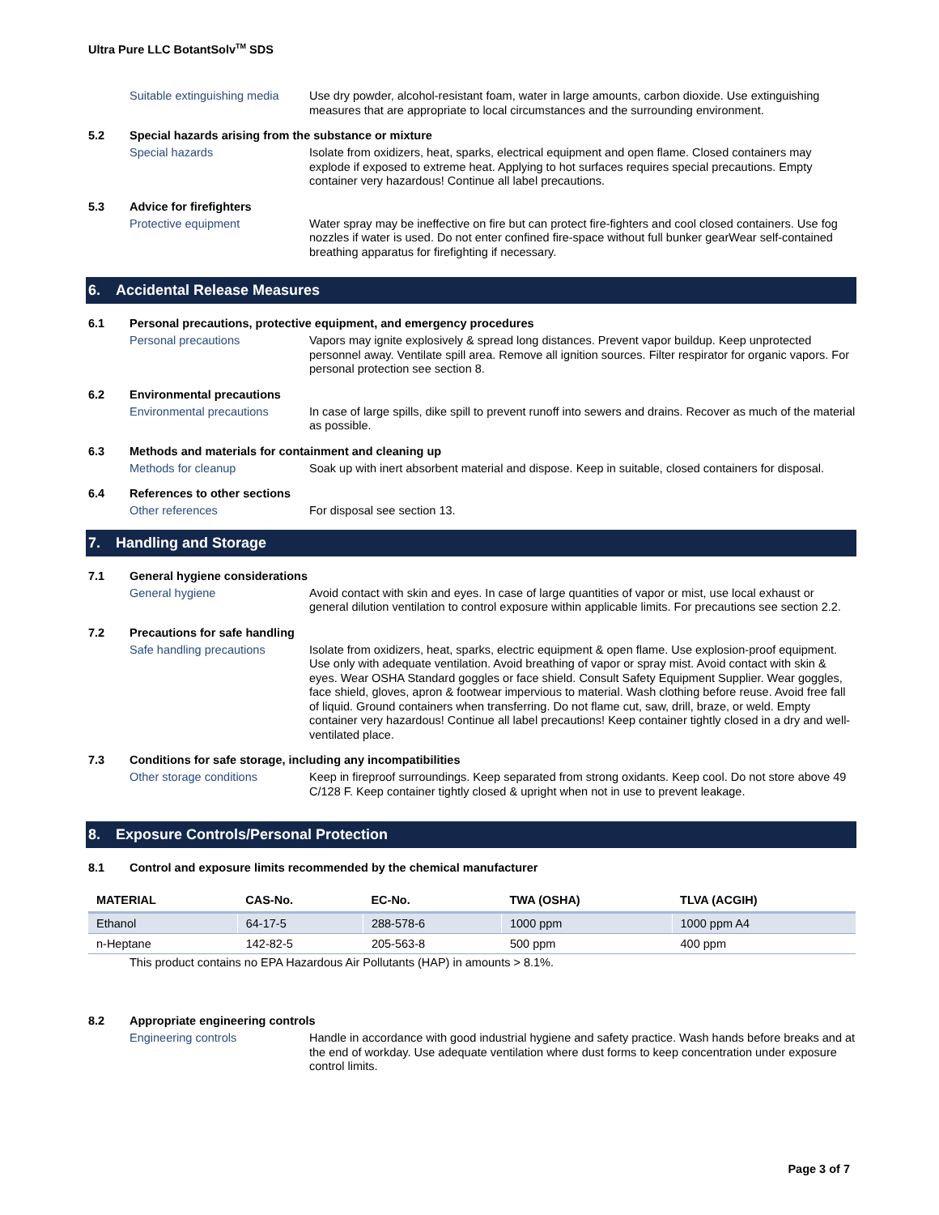Ultra Pure LLC BotantSolv<sup>TM</sup> SDS
Suitable extinguishing media
Use dry powder, alcohol-resistant foam, water in large amounts, carbon dioxide. Use extinguishing measures that are appropriate to local circumstances and the surrounding environment.
5.2 Special hazards arising from the substance or mixture
Special hazards Isolate from oxidizers, heat, sparks, electrical equipment and open flame. Closed containers may explode if exposed to extreme heat. Applying to hot surfaces requires special precautions. Empty container very hazardous! Continue all label precautions.
5.3 Advice for firefighters
Protective equipment Water spray may be ineffective on fire but can protect fire-fighters and cool closed containers. Use fog nozzles if water is used. Do not enter confined fire-space without full bunker gearWear self-contained breathing apparatus for firefighting if necessary.
6. Accidental Release Measures
6.1 Personal precautions, protective equipment, and emergency procedures
Personal precautions Vapors may ignite explosively & spread long distances. Prevent vapor buildup. Keep unprotected personnel away. Ventilate spill area. Remove all ignition sources. Filter respirator for organic vapors. For personal protection see section 8.
6.2 Environmental precautions
Environmental precautions In case of large spills, dike spill to prevent runoff into sewers and drains. Recover as much of the material as possible.
6.3 Methods and materials for containment and cleaning up
Methods for cleanup Soak up with inert absorbent material and dispose. Keep in suitable, closed containers for disposal.
6.4 References to other sections
Other references For disposal see section 13.
7. Handling and Storage
7.1 General hygiene considerations
General hygiene Avoid contact with skin and eyes. In case of large quantities of vapor or mist, use local exhaust or general dilution ventilation to control exposure within applicable limits. For precautions see section 2.2.
7.2 Precautions for safe handling
Safe handling precautions Isolate from oxidizers, heat, sparks, electric equipment & open flame. Use explosion-proof equipment. Use only with adequate ventilation. Avoid breathing of vapor or spray mist. Avoid contact with skin & eyes. Wear OSHA Standard goggles or face shield. Consult Safety Equipment Supplier. Wear goggles, face shield, gloves, apron & footwear impervious to material. Wash clothing before reuse. Avoid free fall of liquid. Ground containers when transferring. Do not flame cut, saw, drill, braze, or weld. Empty container very hazardous! Continue all label precautions! Keep container tightly closed in a dry and well-ventilated place.
7.3 Conditions for safe storage, including any incompatibilities
Other storage conditions Keep in fireproof surroundings. Keep separated from strong oxidants. Keep cool. Do not store above 49 C/128 F. Keep container tightly closed & upright when not in use to prevent leakage.
8. Exposure Controls/Personal Protection
8.1 Control and exposure limits recommended by the chemical manufacturer
| MATERIAL | CAS-No. | EC-No. | TWA (OSHA) | TLVA (ACGIH) |
| --- | --- | --- | --- | --- |
| Ethanol | 64-17-5 | 288-578-6 | 1000 ppm | 1000 ppm A4 |
| n-Heptane | 142-82-5 | 205-563-8 | 500 ppm | 400 ppm |
This product contains no EPA Hazardous Air Pollutants (HAP) in amounts > 8.1%.
8.2 Appropriate engineering controls
Engineering controls Handle in accordance with good industrial hygiene and safety practice. Wash hands before breaks and at the end of workday. Use adequate ventilation where dust forms to keep concentration under exposure control limits.
Page 3 of 7